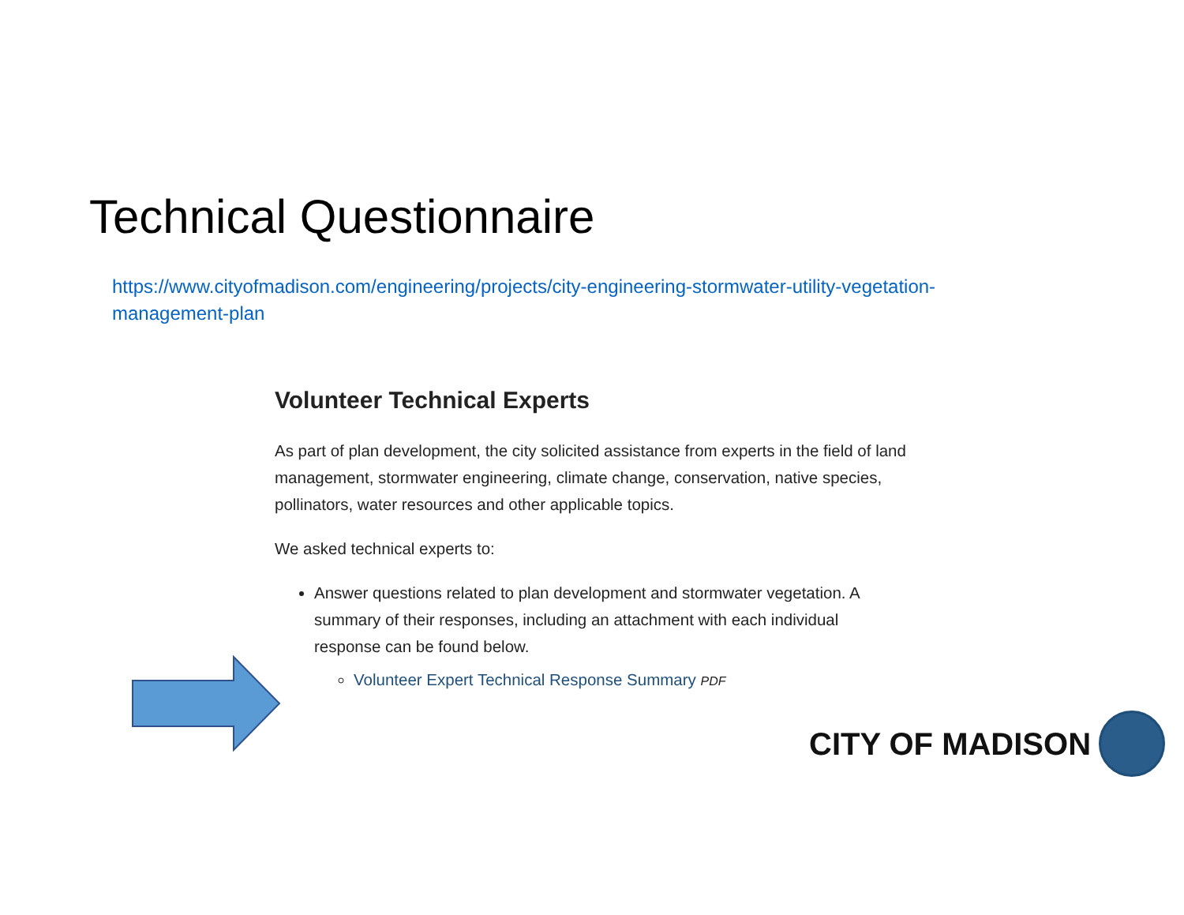Technical Questionnaire
https://www.cityofmadison.com/engineering/projects/city-engineering-stormwater-utility-vegetation-management-plan
Volunteer Technical Experts
As part of plan development, the city solicited assistance from experts in the field of land management, stormwater engineering, climate change, conservation, native species, pollinators, water resources and other applicable topics.
We asked technical experts to:
Answer questions related to plan development and stormwater vegetation. A summary of their responses, including an attachment with each individual response can be found below.
Volunteer Expert Technical Response Summary PDF
CITY OF MADISON